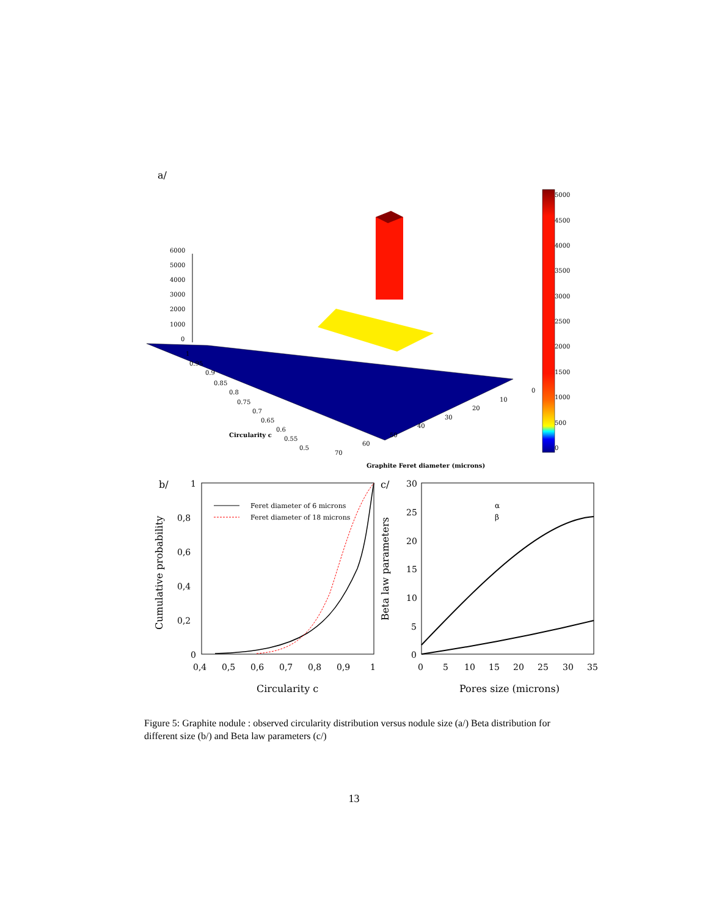a/
6000
5000
4000
3000
2000
1000
0
1
0.95
0.9
0.85
0.8
0.75
0.7
0.65
0.6
0.55
0.5
0
10
20
30
40
50
60
70
Circularity c
Graphite Feret diameter (microns)
5000
4500
4000
3500
3000
2500
2000
1500
1000
500
0
b/
1
0,8
0,6
0,4
0,2
0
0,4
0,5
0,6
0,7
0,8
0,9
1
Circularity c
Feret diameter of 6 microns
Feret diameter of 18 microns
Cumulative probability
c/
30
25
20
15
10
5
0
0
5
10
15
20
25
30
35
Pores size (microns)
α
β
Beta law parameters
Figure 5: Graphite nodule : observed circularity distribution versus nodule size (a/) Beta distribution for different size (b/) and Beta law parameters (c/)
13